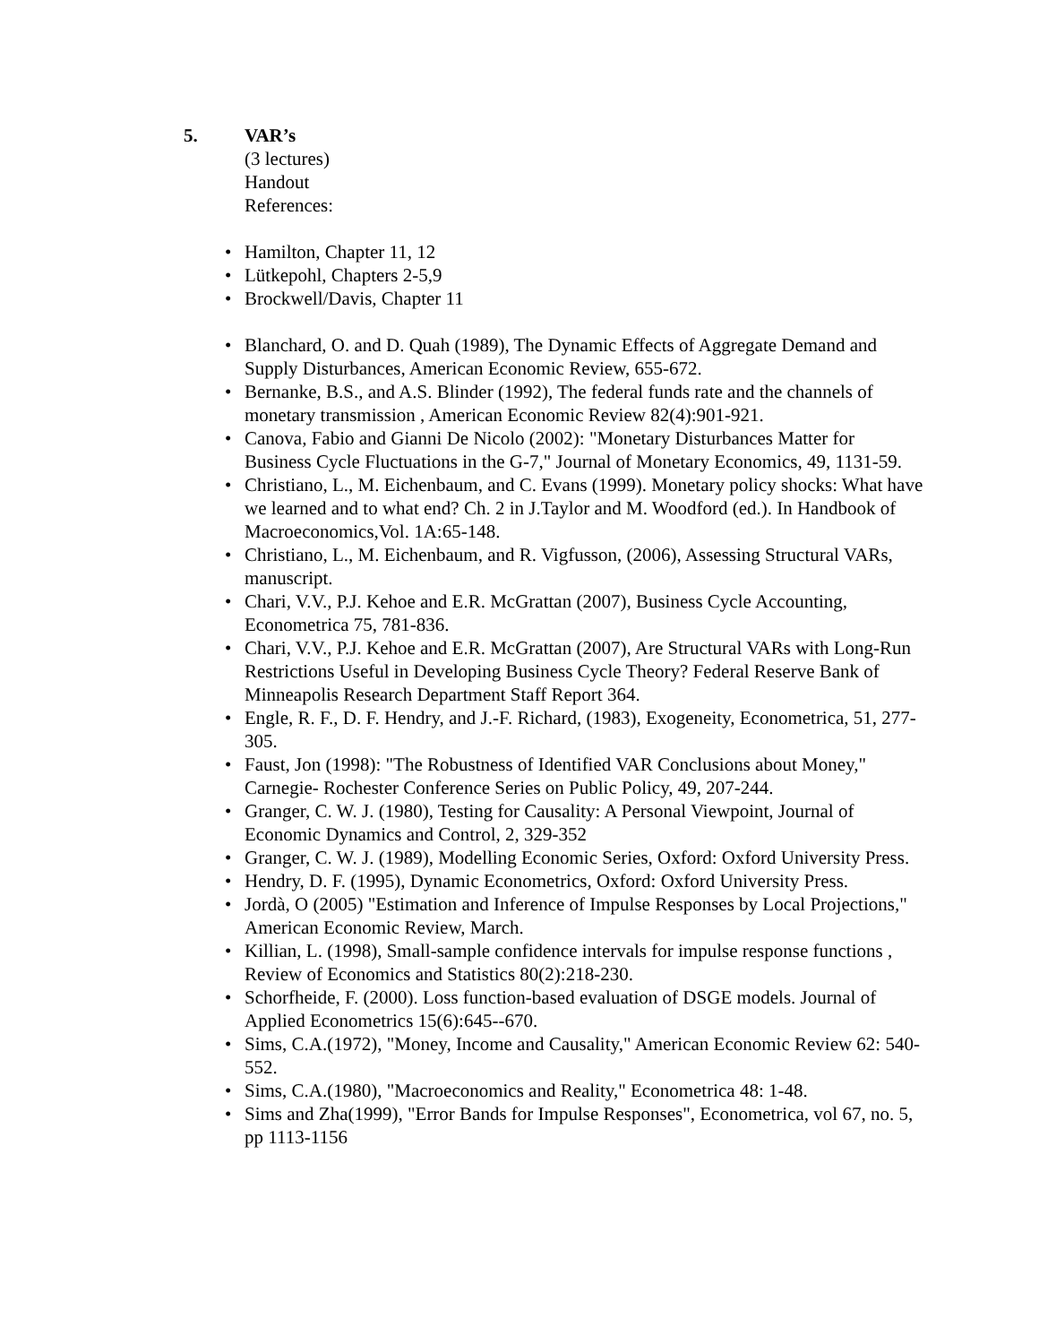5. VAR’s
(3 lectures)
Handout
References:
• Hamilton, Chapter 11, 12
• Lütkepohl, Chapters 2-5,9
• Brockwell/Davis, Chapter 11
• Blanchard, O. and D. Quah (1989), The Dynamic Effects of Aggregate Demand and Supply Disturbances, American Economic Review, 655-672.
• Bernanke, B.S., and A.S. Blinder (1992), The federal funds rate and the channels of monetary transmission , American Economic Review 82(4):901-921.
• Canova, Fabio and Gianni De Nicolo (2002): "Monetary Disturbances Matter for Business Cycle Fluctuations in the G-7," Journal of Monetary Economics, 49, 1131-59.
• Christiano, L., M. Eichenbaum, and C. Evans (1999). Monetary policy shocks: What have we learned and to what end? Ch. 2 in J.Taylor and M. Woodford (ed.). In Handbook of Macroeconomics,Vol. 1A:65-148.
• Christiano, L., M. Eichenbaum, and R. Vigfusson, (2006), Assessing Structural VARs, manuscript.
• Chari, V.V., P.J. Kehoe and E.R. McGrattan (2007), Business Cycle Accounting, Econometrica 75, 781-836.
• Chari, V.V., P.J. Kehoe and E.R. McGrattan (2007), Are Structural VARs with Long-Run Restrictions Useful in Developing Business Cycle Theory? Federal Reserve Bank of Minneapolis Research Department Staff Report 364.
• Engle, R. F., D. F. Hendry, and J.-F. Richard, (1983), Exogeneity, Econometrica, 51, 277-305.
• Faust, Jon (1998): "The Robustness of Identified VAR Conclusions about Money," Carnegie- Rochester Conference Series on Public Policy, 49, 207-244.
• Granger, C. W. J. (1980), Testing for Causality: A Personal Viewpoint, Journal of Economic Dynamics and Control, 2, 329-352
• Granger, C. W. J. (1989), Modelling Economic Series, Oxford: Oxford University Press.
• Hendry, D. F. (1995), Dynamic Econometrics, Oxford: Oxford University Press.
• Jordà, O (2005) "Estimation and Inference of Impulse Responses by Local Projections," American Economic Review, March.
• Killian, L. (1998), Small-sample confidence intervals for impulse response functions , Review of Economics and Statistics 80(2):218-230.
• Schorfheide, F. (2000). Loss function-based evaluation of DSGE models. Journal of Applied Econometrics 15(6):645--670.
• Sims, C.A.(1972), "Money, Income and Causality," American Economic Review 62: 540-552.
• Sims, C.A.(1980), "Macroeconomics and Reality," Econometrica 48: 1-48.
• Sims and Zha(1999), "Error Bands for Impulse Responses", Econometrica, vol 67, no. 5, pp 1113-1156